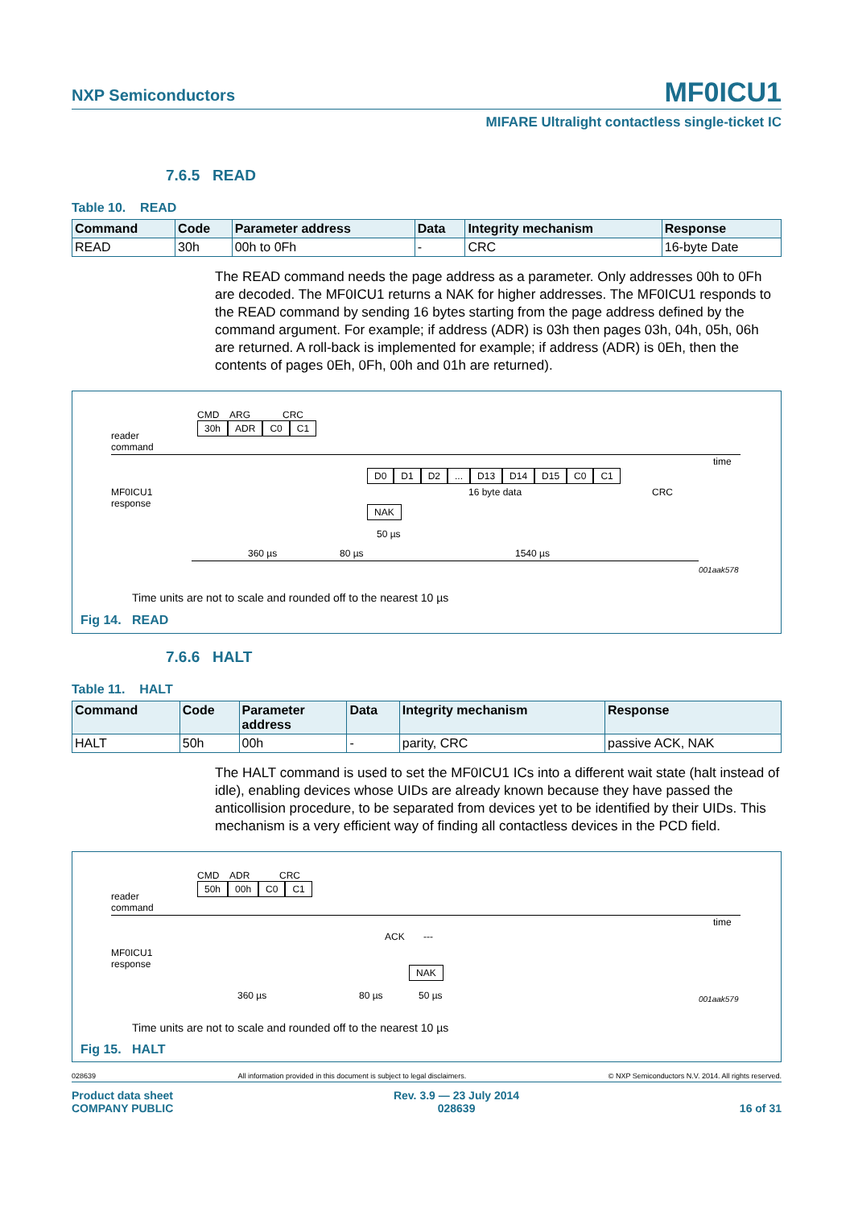NXP Semiconductors MF0ICU1
MIFARE Ultralight contactless single-ticket IC
7.6.5 READ
Table 10. READ
| Command | Code | Parameter address | Data | Integrity mechanism | Response |
| --- | --- | --- | --- | --- | --- |
| READ | 30h | 00h to 0Fh | - | CRC | 16-byte Date |
The READ command needs the page address as a parameter. Only addresses 00h to 0Fh are decoded. The MF0ICU1 returns a NAK for higher addresses. The MF0ICU1 responds to the READ command by sending 16 bytes starting from the page address defined by the command argument. For example; if address (ADR) is 03h then pages 03h, 04h, 05h, 06h are returned. A roll-back is implemented for example; if address (ADR) is 0Eh, then the contents of pages 0Eh, 0Fh, 00h and 01h are returned).
CMD ARG CRC
30h ADR C0 C1
reader
command
time
MF0ICU1
response
D0 D1 D2... D13 D14 D15 C0 C1
16 byte data CRC
NAK
50 µs
360 µs 80 µs 1540 µs
001aak578
Time units are not to scale and rounded off to the nearest 10 µs
Fig 14. READ
7.6.6 HALT
Table 11. HALT
| Command | Code | Parameter address | Data | Integrity mechanism | Response |
| --- | --- | --- | --- | --- | --- |
| HALT | 50h | 00h | - | parity, CRC | passive ACK, NAK |
The HALT command is used to set the MF0ICU1 ICs into a different wait state (halt instead of idle), enabling devices whose UIDs are already known because they have passed the anticollision procedure, to be separated from devices yet to be identified by their UIDs. This mechanism is a very efficient way of finding all contactless devices in the PCD field.
CMD ADR CRC
50h 00h C0 C1
reader
command
time
ACK ---
MF0ICU1
response
NAK
360 µs 80 µs 50 µs 001aak579
Time units are not to scale and rounded off to the nearest 10 µs
Fig 15. HALT
028639 All information provided in this document is subject to legal disclaimers. © NXP Semiconductors N.V. 2014. All rights reserved.
Product data sheet
COMPANY PUBLIC Rev. 3.9 — 23 July 2014
028639 16 of 31